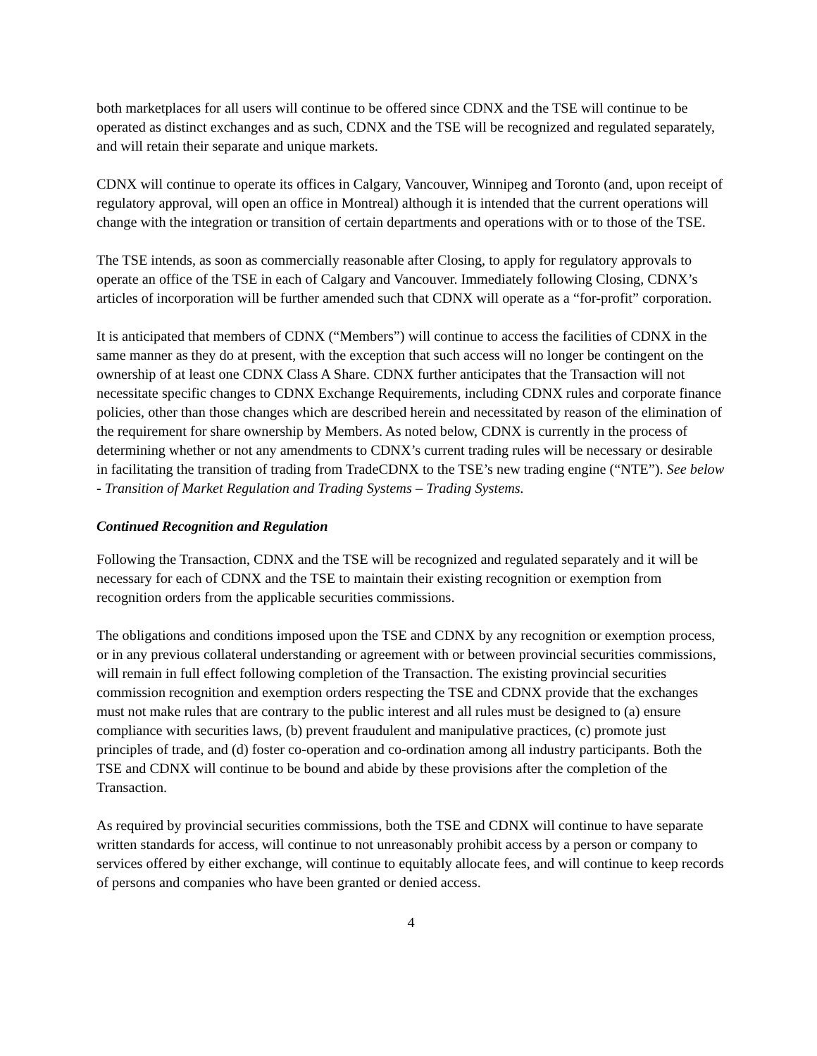both marketplaces for all users will continue to be offered since CDNX and the TSE will continue to be operated as distinct exchanges and as such, CDNX and the TSE will be recognized and regulated separately, and will retain their separate and unique markets.
CDNX will continue to operate its offices in Calgary, Vancouver, Winnipeg and Toronto (and, upon receipt of regulatory approval, will open an office in Montreal) although it is intended that the current operations will change with the integration or transition of certain departments and operations with or to those of the TSE.
The TSE intends, as soon as commercially reasonable after Closing, to apply for regulatory approvals to operate an office of the TSE in each of Calgary and Vancouver. Immediately following Closing, CDNX’s articles of incorporation will be further amended such that CDNX will operate as a “for-profit” corporation.
It is anticipated that members of CDNX (“Members”) will continue to access the facilities of CDNX in the same manner as they do at present, with the exception that such access will no longer be contingent on the ownership of at least one CDNX Class A Share. CDNX further anticipates that the Transaction will not necessitate specific changes to CDNX Exchange Requirements, including CDNX rules and corporate finance policies, other than those changes which are described herein and necessitated by reason of the elimination of the requirement for share ownership by Members. As noted below, CDNX is currently in the process of determining whether or not any amendments to CDNX’s current trading rules will be necessary or desirable in facilitating the transition of trading from TradeCDNX to the TSE’s new trading engine (“NTE”). See below - Transition of Market Regulation and Trading Systems – Trading Systems.
Continued Recognition and Regulation
Following the Transaction, CDNX and the TSE will be recognized and regulated separately and it will be necessary for each of CDNX and the TSE to maintain their existing recognition or exemption from recognition orders from the applicable securities commissions.
The obligations and conditions imposed upon the TSE and CDNX by any recognition or exemption process, or in any previous collateral understanding or agreement with or between provincial securities commissions, will remain in full effect following completion of the Transaction. The existing provincial securities commission recognition and exemption orders respecting the TSE and CDNX provide that the exchanges must not make rules that are contrary to the public interest and all rules must be designed to (a) ensure compliance with securities laws, (b) prevent fraudulent and manipulative practices, (c) promote just principles of trade, and (d) foster co-operation and co-ordination among all industry participants. Both the TSE and CDNX will continue to be bound and abide by these provisions after the completion of the Transaction.
As required by provincial securities commissions, both the TSE and CDNX will continue to have separate written standards for access, will continue to not unreasonably prohibit access by a person or company to services offered by either exchange, will continue to equitably allocate fees, and will continue to keep records of persons and companies who have been granted or denied access.
4